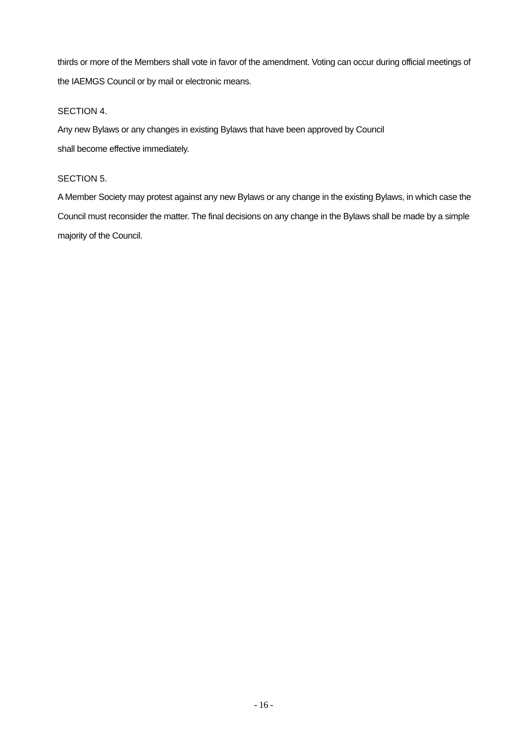thirds or more of the Members shall vote in favor of the amendment. Voting can occur during official meetings of the IAEMGS Council or by mail or electronic means.
SECTION 4.
Any new Bylaws or any changes in existing Bylaws that have been approved by Council
shall become effective immediately.
SECTION 5.
A Member Society may protest against any new Bylaws or any change in the existing Bylaws, in which case the Council must reconsider the matter. The final decisions on any change in the Bylaws shall be made by a simple majority of the Council.
- 16 -